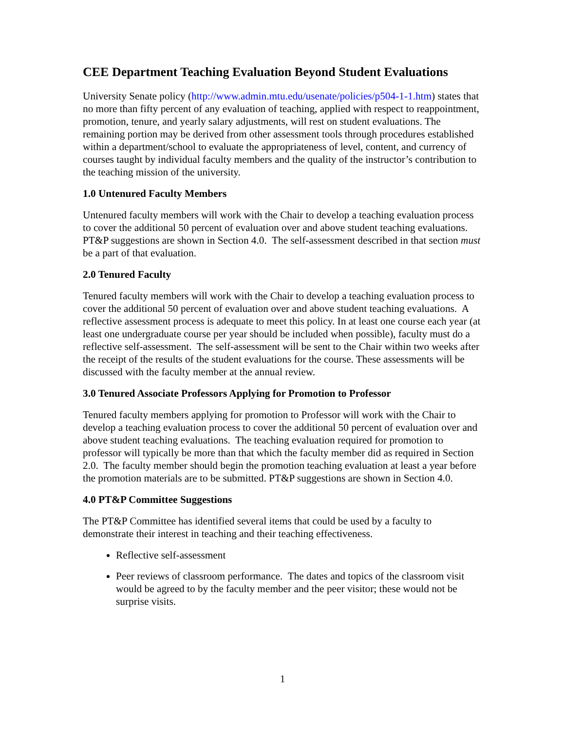CEE Department Teaching Evaluation Beyond Student Evaluations
University Senate policy (http://www.admin.mtu.edu/usenate/policies/p504-1-1.htm) states that no more than fifty percent of any evaluation of teaching, applied with respect to reappointment, promotion, tenure, and yearly salary adjustments, will rest on student evaluations. The remaining portion may be derived from other assessment tools through procedures established within a department/school to evaluate the appropriateness of level, content, and currency of courses taught by individual faculty members and the quality of the instructor’s contribution to the teaching mission of the university.
1.0 Untenured Faculty Members
Untenured faculty members will work with the Chair to develop a teaching evaluation process to cover the additional 50 percent of evaluation over and above student teaching evaluations. PT&P suggestions are shown in Section 4.0. The self-assessment described in that section must be a part of that evaluation.
2.0 Tenured Faculty
Tenured faculty members will work with the Chair to develop a teaching evaluation process to cover the additional 50 percent of evaluation over and above student teaching evaluations. A reflective assessment process is adequate to meet this policy. In at least one course each year (at least one undergraduate course per year should be included when possible), faculty must do a reflective self-assessment. The self-assessment will be sent to the Chair within two weeks after the receipt of the results of the student evaluations for the course. These assessments will be discussed with the faculty member at the annual review.
3.0 Tenured Associate Professors Applying for Promotion to Professor
Tenured faculty members applying for promotion to Professor will work with the Chair to develop a teaching evaluation process to cover the additional 50 percent of evaluation over and above student teaching evaluations. The teaching evaluation required for promotion to professor will typically be more than that which the faculty member did as required in Section 2.0. The faculty member should begin the promotion teaching evaluation at least a year before the promotion materials are to be submitted. PT&P suggestions are shown in Section 4.0.
4.0 PT&P Committee Suggestions
The PT&P Committee has identified several items that could be used by a faculty to demonstrate their interest in teaching and their teaching effectiveness.
Reflective self-assessment
Peer reviews of classroom performance. The dates and topics of the classroom visit would be agreed to by the faculty member and the peer visitor; these would not be surprise visits.
1